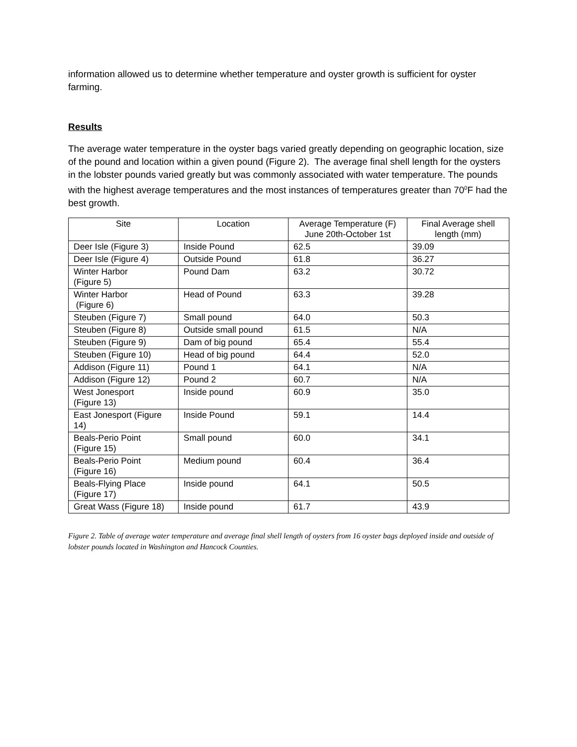information allowed us to determine whether temperature and oyster growth is sufficient for oyster farming.
Results
The average water temperature in the oyster bags varied greatly depending on geographic location, size of the pound and location within a given pound (Figure 2). The average final shell length for the oysters in the lobster pounds varied greatly but was commonly associated with water temperature. The pounds with the highest average temperatures and the most instances of temperatures greater than 70<sup>0</sup>F had the best growth.
| Site | Location | Average Temperature (F) June 20th-October 1st | Final Average shell length (mm) |
| --- | --- | --- | --- |
| Deer Isle (Figure 3) | Inside Pound | 62.5 | 39.09 |
| Deer Isle (Figure 4) | Outside Pound | 61.8 | 36.27 |
| Winter Harbor (Figure 5) | Pound Dam | 63.2 | 30.72 |
| Winter Harbor (Figure 6) | Head of Pound | 63.3 | 39.28 |
| Steuben (Figure 7) | Small pound | 64.0 | 50.3 |
| Steuben (Figure 8) | Outside small pound | 61.5 | N/A |
| Steuben (Figure 9) | Dam of big pound | 65.4 | 55.4 |
| Steuben (Figure 10) | Head of big pound | 64.4 | 52.0 |
| Addison (Figure 11) | Pound 1 | 64.1 | N/A |
| Addison (Figure 12) | Pound 2 | 60.7 | N/A |
| West Jonesport (Figure 13) | Inside pound | 60.9 | 35.0 |
| East Jonesport (Figure 14) | Inside Pound | 59.1 | 14.4 |
| Beals-Perio Point (Figure 15) | Small pound | 60.0 | 34.1 |
| Beals-Perio Point (Figure 16) | Medium pound | 60.4 | 36.4 |
| Beals-Flying Place (Figure 17) | Inside pound | 64.1 | 50.5 |
| Great Wass (Figure 18) | Inside pound | 61.7 | 43.9 |
Figure 2. Table of average water temperature and average final shell length of oysters from 16 oyster bags deployed inside and outside of lobster pounds located in Washington and Hancock Counties.